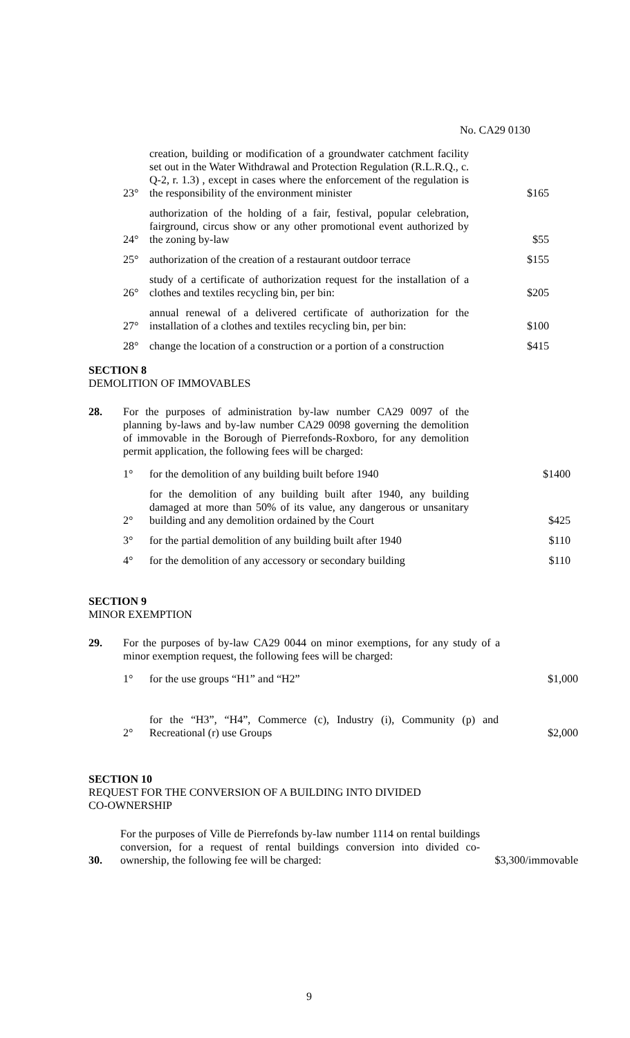No. CA29 0130
23°
creation, building or modification of a groundwater catchment facility set out in the Water Withdrawal and Protection Regulation (R.L.R.Q., c. Q-2, r. 1.3) , except in cases where the enforcement of the regulation is the responsibility of the environment minister
$165
24°
authorization of the holding of a fair, festival, popular celebration, fairground, circus show or any other promotional event authorized by the zoning by-law
$55
25°
authorization of the creation of a restaurant outdoor terrace
$155
26°
study of a certificate of authorization request for the installation of a clothes and textiles recycling bin, per bin:
$205
27°
annual renewal of a delivered certificate of authorization for the installation of a clothes and textiles recycling bin, per bin:
$100
28°
change the location of a construction or a portion of a construction
$415
SECTION 8
DEMOLITION OF IMMOVABLES
28. For the purposes of administration by-law number CA29 0097 of the planning by-laws and by-law number CA29 0098 governing the demolition of immovable in the Borough of Pierrefonds-Roxboro, for any demolition permit application, the following fees will be charged:
1°
for the demolition of any building built before 1940
$1400
2°
for the demolition of any building built after 1940, any building damaged at more than 50% of its value, any dangerous or unsanitary building and any demolition ordained by the Court
$425
3°
for the partial demolition of any building built after 1940
$110
4°
for the demolition of any accessory or secondary building
$110
SECTION 9
MINOR EXEMPTION
29. For the purposes of by-law CA29 0044 on minor exemptions, for any study of a minor exemption request, the following fees will be charged:
1°
for the use groups “H1” and “H2”
$1,000
2°
for the “H3”, “H4”, Commerce (c), Industry (i), Community (p) and Recreational (r) use Groups
$2,000
SECTION 10
REQUEST FOR THE CONVERSION OF A BUILDING INTO DIVIDED
CO-OWNERSHIP
30.
For the purposes of Ville de Pierrefonds by-law number 1114 on rental buildings conversion, for a request of rental buildings conversion into divided co-ownership, the following fee will be charged:
$3,300/immovable
9